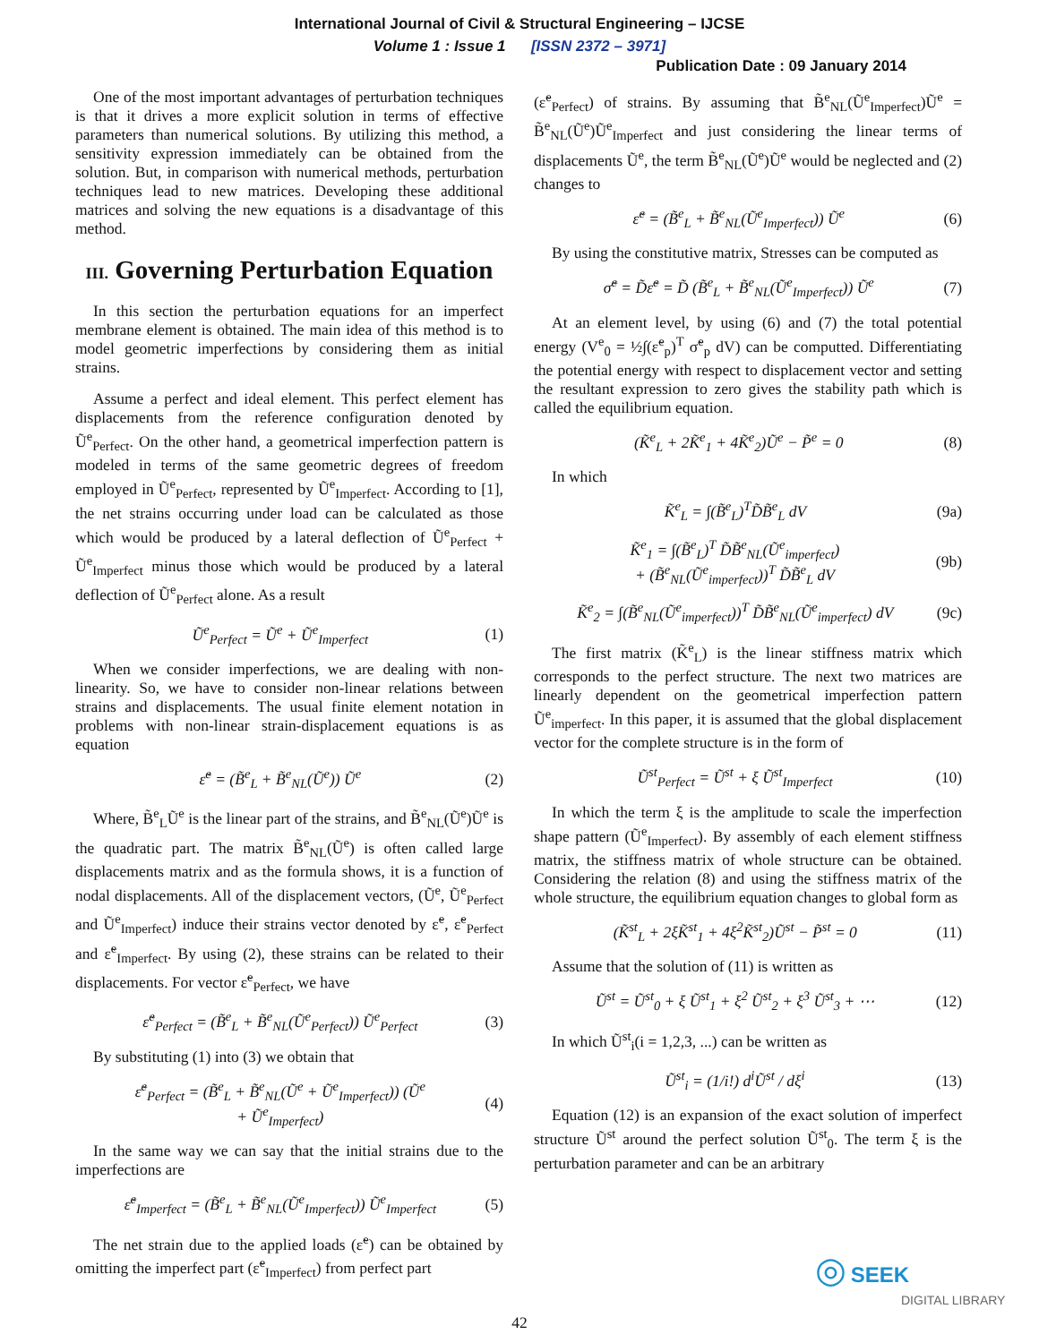International Journal of Civil & Structural Engineering – IJCSE
Volume 1 : Issue 1 [ISSN 2372 – 3971]
Publication Date : 09 January 2014
One of the most important advantages of perturbation techniques is that it drives a more explicit solution in terms of effective parameters than numerical solutions. By utilizing this method, a sensitivity expression immediately can be obtained from the solution. But, in comparison with numerical methods, perturbation techniques lead to new matrices. Developing these additional matrices and solving the new equations is a disadvantage of this method.
III. Governing Perturbation Equation
In this section the perturbation equations for an imperfect membrane element is obtained. The main idea of this method is to model geometric imperfections by considering them as initial strains.
Assume a perfect and ideal element. This perfect element has displacements from the reference configuration denoted by Ũ<sup>e</sup><sub>Perfect</sub>. On the other hand, a geometrical imperfection pattern is modeled in terms of the same geometric degrees of freedom employed in Ũ<sup>e</sup><sub>Perfect</sub>, represented by Ũ<sup>e</sup><sub>Imperfect</sub>. According to [1], the net strains occurring under load can be calculated as those which would be produced by a lateral deflection of Ũ<sup>e</sup><sub>Perfect</sub> + Ũ<sup>e</sup><sub>Imperfect</sub> minus those which would be produced by a lateral deflection of Ũ<sup>e</sup><sub>Perfect</sub> alone. As a result
Ũ<sup>e</sup><sub>Perfect</sub> = Ũ<sup>e</sup> + Ũ<sup>e</sup><sub>Imperfect</sub> (1)
When we consider imperfections, we are dealing with non-linearity. So, we have to consider non-linear relations between strains and displacements. The usual finite element notation in problems with non-linear strain-displacement equations is as equation
ε̃<sup>e</sup> = (B̃<sup>e</sup><sub>L</sub> + B̃<sup>e</sup><sub>NL</sub>(Ũ<sup>e</sup>)) Ũ<sup>e</sup> (2)
Where, B̃<sup>e</sup><sub>L</sub>Ũ<sup>e</sup> is the linear part of the strains, and B̃<sup>e</sup><sub>NL</sub>(Ũ<sup>e</sup>)Ũ<sup>e</sup> is the quadratic part. The matrix B̃<sup>e</sup><sub>NL</sub>(Ũ<sup>e</sup>) is often called large displacements matrix and as the formula shows, it is a function of nodal displacements. All of the displacement vectors, (Ũ<sup>e</sup>, Ũ<sup>e</sup><sub>Perfect</sub> and Ũ<sup>e</sup><sub>Imperfect</sub>) induce their strains vector denoted by ε̃<sup>e</sup>, ε̃<sup>e</sup><sub>Perfect</sub> and ε̃<sup>e</sup><sub>Imperfect</sub>. By using (2), these strains can be related to their displacements. For vector ε̃<sup>e</sup><sub>Perfect</sub>, we have
ε̃<sup>e</sup><sub>Perfect</sub> = (B̃<sup>e</sup><sub>L</sub> + B̃<sup>e</sup><sub>NL</sub>(Ũ<sup>e</sup><sub>Perfect</sub>)) Ũ<sup>e</sup><sub>Perfect</sub> (3)
By substituting (1) into (3) we obtain that
ε̃<sup>e</sup><sub>Perfect</sub> = (B̃<sup>e</sup><sub>L</sub> + B̃<sup>e</sup><sub>NL</sub>(Ũ<sup>e</sup> + Ũ<sup>e</sup><sub>Imperfect</sub>)) (Ũ<sup>e</sup>
+ Ũ<sup>e</sup><sub>Imperfect</sub>) (4)
In the same way we can say that the initial strains due to the imperfections are
ε̃<sup>e</sup><sub>Imperfect</sub> = (B̃<sup>e</sup><sub>L</sub> + B̃<sup>e</sup><sub>NL</sub>(Ũ<sup>e</sup><sub>Imperfect</sub>)) Ũ<sup>e</sup><sub>Imperfect</sub> (5)
The net strain due to the applied loads (ε̃<sup>e</sup>) can be obtained by omitting the imperfect part (ε̃<sup>e</sup><sub>Imperfect</sub>) from perfect part
(ε̃<sup>e</sup><sub>Perfect</sub>) of strains. By assuming that B̃<sup>e</sup><sub>NL</sub>(Ũ<sup>e</sup><sub>Imperfect</sub>)Ũ<sup>e</sup> = B̃<sup>e</sup><sub>NL</sub>(Ũ<sup>e</sup>)Ũ<sup>e</sup><sub>Imperfect</sub> and just considering the linear terms of displacements Ũ<sup>e</sup>, the term B̃<sup>e</sup><sub>NL</sub>(Ũ<sup>e</sup>)Ũ<sup>e</sup> would be neglected and (2) changes to
ε̃<sup>e</sup> = (B̃<sup>e</sup><sub>L</sub> + B̃<sup>e</sup><sub>NL</sub>(Ũ<sup>e</sup><sub>Imperfect</sub>)) Ũ<sup>e</sup> (6)
By using the constitutive matrix, Stresses can be computed as
σ̃<sup>e</sup> = D̃ε̃<sup>e</sup> = D̃ (B̃<sup>e</sup><sub>L</sub> + B̃<sup>e</sup><sub>NL</sub>(Ũ<sup>e</sup><sub>Imperfect</sub>)) Ũ<sup>e</sup> (7)
At an element level, by using (6) and (7) the total potential energy (V<sup>e</sup><sub>0</sub> = ½∫(ε̃<sup>e</sup><sub>p</sub>)<sup>T</sup> σ̃<sup>e</sup><sub>p</sub> dV) can be computted. Differentiating the potential energy with respect to displacement vector and setting the resultant expression to zero gives the stability path which is called the equilibrium equation.
(K̃<sup>e</sup><sub>L</sub> + 2K̃<sup>e</sup><sub>1</sub> + 4K̃<sup>e</sup><sub>2</sub>)Ũ<sup>e</sup> − P̃<sup>e</sup> = 0 (8)
In which
K̃<sup>e</sup><sub>L</sub> = ∫(B̃<sup>e</sup><sub>L</sub>)<sup>T</sup>D̃B̃<sup>e</sup><sub>L</sub> dV (9a)
K̃<sup>e</sup><sub>1</sub> = ∫(B̃<sup>e</sup><sub>L</sub>)<sup>T</sup> D̃B̃<sup>e</sup><sub>NL</sub>(Ũ<sup>e</sup><sub>imperfect</sub>)
+ (B̃<sup>e</sup><sub>NL</sub>(Ũ<sup>e</sup><sub>imperfect</sub>))<sup>T</sup> D̃B̃<sup>e</sup><sub>L</sub> dV (9b)
K̃<sup>e</sup><sub>2</sub> = ∫(B̃<sup>e</sup><sub>NL</sub>(Ũ<sup>e</sup><sub>imperfect</sub>))<sup>T</sup> D̃B̃<sup>e</sup><sub>NL</sub>(Ũ<sup>e</sup><sub>imperfect</sub>) dV (9c)
The first matrix (K̃<sup>e</sup><sub>L</sub>) is the linear stiffness matrix which corresponds to the perfect structure. The next two matrices are linearly dependent on the geometrical imperfection pattern Ũ<sup>e</sup><sub>imperfect</sub>. In this paper, it is assumed that the global displacement vector for the complete structure is in the form of
Ũ<sup>st</sup><sub>Perfect</sub> = Ũ<sup>st</sup> + ξ Ũ<sup>st</sup><sub>Imperfect</sub> (10)
In which the term ξ is the amplitude to scale the imperfection shape pattern (Ũ<sup>e</sup><sub>Imperfect</sub>). By assembly of each element stiffness matrix, the stiffness matrix of whole structure can be obtained. Considering the relation (8) and using the stiffness matrix of the whole structure, the equilibrium equation changes to global form as
(K̃<sup>st</sup><sub>L</sub> + 2ξK̃<sup>st</sup><sub>1</sub> + 4ξ<sup>2</sup>K̃<sup>st</sup><sub>2</sub>)Ũ<sup>st</sup> − P̃<sup>st</sup> = 0 (11)
Assume that the solution of (11) is written as
Ũ<sup>st</sup> = Ũ<sup>st</sup><sub>0</sub> + ξ Ũ<sup>st</sup><sub>1</sub> + ξ<sup>2</sup> Ũ<sup>st</sup><sub>2</sub> + ξ<sup>3</sup> Ũ<sup>st</sup><sub>3</sub> + ⋯ (12)
In which Ũ<sup>st</sup><sub>i</sub>(i = 1,2,3, ...) can be written as
Ũ<sup>st</sup><sub>i</sub> = (1/i!) d<sup>i</sup>Ũ<sup>st</sup> / dξ<sup>i</sup> (13)
Equation (12) is an expansion of the exact solution of imperfect structure Ũ<sup>st</sup> around the perfect solution Ũ<sup>st</sup><sub>0</sub>. The term ξ is the perturbation parameter and can be an arbitrary
42
◎ SEEK
DIGITAL LIBRARY